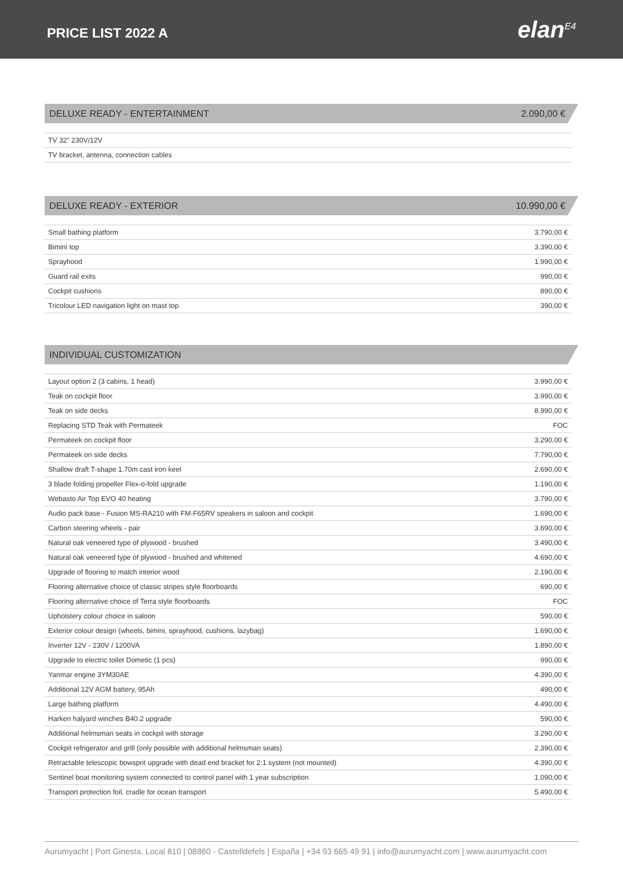PRICE LIST 2022 A
elan<sup>E4</sup>
DELUXE READY - ENTERTAINMENT 2.090,00 €
| TV 32" 230V/12V |
| TV bracket, antenna, connection cables |
DELUXE READY - EXTERIOR 10.990,00 €
| Small bathing platform | 3.790,00 € |
| Bimini top | 3.390,00 € |
| Sprayhood | 1.990,00 € |
| Guard rail exits | 990,00 € |
| Cockpit cushions | 890,00 € |
| Tricolour LED navigation light on mast top | 390,00 € |
INDIVIDUAL CUSTOMIZATION
| Layout option 2 (3 cabins, 1 head) | 3.990,00 € |
| Teak on cockpit floor | 3.990,00 € |
| Teak on side decks | 8.990,00 € |
| Replacing STD Teak with Permateek | FOC |
| Permateek on cockpit floor | 3.290,00 € |
| Permateek on side decks | 7.790,00 € |
| Shallow draft T-shape 1.70m cast iron keel | 2.690,00 € |
| 3 blade folding propeller Flex-o-fold upgrade | 1.190,00 € |
| Webasto Air Top EVO 40 heating | 3.790,00 € |
| Audio pack base - Fusion MS-RA210 with FM-F65RV speakers in saloon and cockpit | 1.690,00 € |
| Carbon steering wheels - pair | 3.690,00 € |
| Natural oak veneered type of plywood - brushed | 3.490,00 € |
| Natural oak veneered type of plywood - brushed and whitened | 4.690,00 € |
| Upgrade of flooring to match interior wood | 2.190,00 € |
| Flooring alternative choice of classic stripes style floorboards | 690,00 € |
| Flooring alternative choice of Terra style floorboards | FOC |
| Upholstery colour choice in saloon | 590,00 € |
| Exterior colour design (wheels, bimini, sprayhood, cushions, lazybag) | 1.690,00 € |
| Inverter 12V - 230V / 1200VA | 1.890,00 € |
| Upgrade to electric toilet Dometic (1 pcs) | 990,00 € |
| Yanmar engine 3YM30AE | 4.390,00 € |
| Additional 12V AGM battery, 95Ah | 490,00 € |
| Large bathing platform | 4.490,00 € |
| Harken halyard winches B40.2 upgrade | 590,00 € |
| Additional helmsman seats in cockpit with storage | 3.290,00 € |
| Cockpit refrigerator and grill (only possible with additional helmsman seats) | 2.390,00 € |
| Retractable telescopic bowsprit upgrade with dead end bracket for 2:1 system (not mounted) | 4.390,00 € |
| Sentinel boat monitoring system connected to control panel with 1 year subscription | 1.090,00 € |
| Transport protection foil, cradle for ocean transport | 5.490,00 € |
Aurumyacht | Port Ginesta, Local 810 | 08860 - Castelldefels | España | +34 93 665 49 91 | info@aurumyacht.com | www.aurumyacht.com